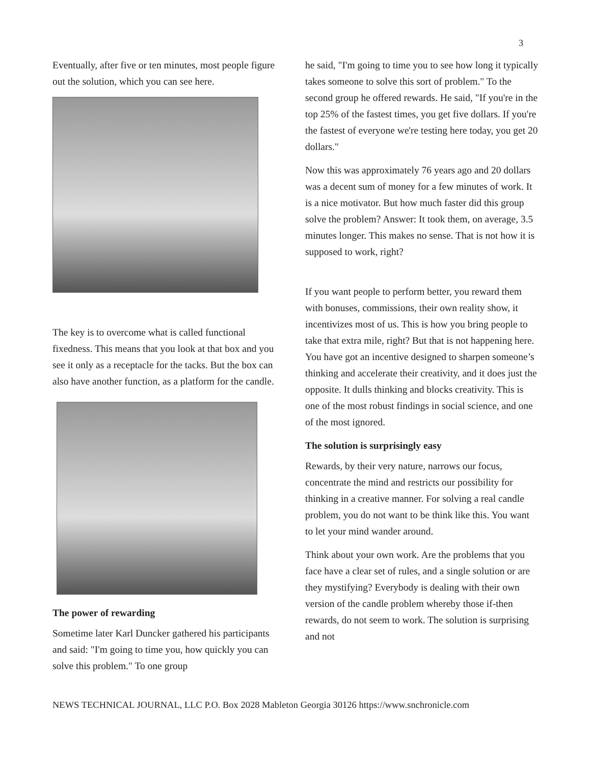3
Eventually, after five or ten minutes, most people figure out the solution, which you can see here.
The key is to overcome what is called functional fixedness. This means that you look at that box and you see it only as a receptacle for the tacks. But the box can also have another function, as a platform for the candle.
The power of rewarding
Sometime later Karl Duncker gathered his participants and said: "I'm going to time you, how quickly you can solve this problem." To one group
he said, "I'm going to time you to see how long it typically takes someone to solve this sort of problem." To the second group he offered rewards. He said, "If you're in the top 25% of the fastest times, you get five dollars. If you're the fastest of everyone we're testing here today, you get 20 dollars."
Now this was approximately 76 years ago and 20 dollars was a decent sum of money for a few minutes of work. It is a nice motivator. But how much faster did this group solve the problem? Answer: It took them, on average, 3.5 minutes longer. This makes no sense. That is not how it is supposed to work, right?
If you want people to perform better, you reward them with bonuses, commissions, their own reality show, it incentivizes most of us. This is how you bring people to take that extra mile, right? But that is not happening here. You have got an incentive designed to sharpen someone’s thinking and accelerate their creativity, and it does just the opposite. It dulls thinking and blocks creativity. This is one of the most robust findings in social science, and one of the most ignored.
The solution is surprisingly easy
Rewards, by their very nature, narrows our focus, concentrate the mind and restricts our possibility for thinking in a creative manner. For solving a real candle problem, you do not want to be think like this. You want to let your mind wander around.
Think about your own work. Are the problems that you face have a clear set of rules, and a single solution or are they mystifying? Everybody is dealing with their own version of the candle problem whereby those if-then rewards, do not seem to work. The solution is surprising and not
NEWS TECHNICAL JOURNAL, LLC P.O. Box 2028 Mableton Georgia 30126 https://www.snchronicle.com